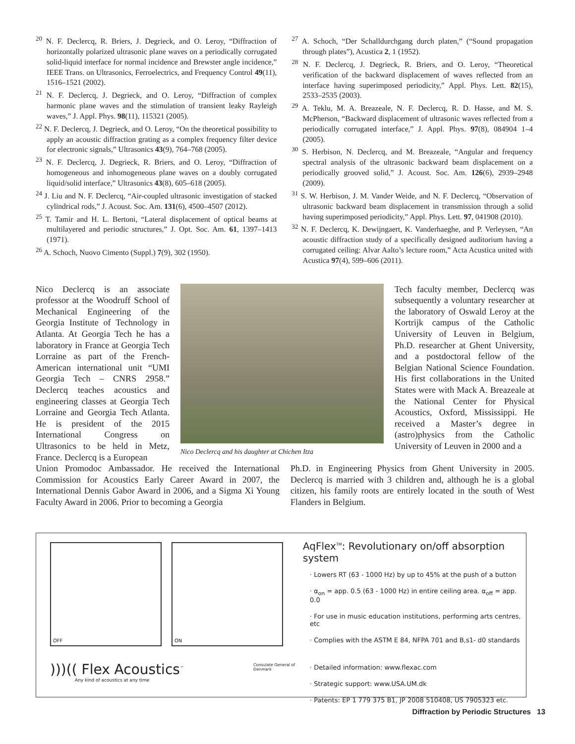<sup>20</sup> N. F. Declercq, R. Briers, J. Degrieck, and O. Leroy, “Diffraction of horizontally polarized ultrasonic plane waves on a periodically corrugated solid-liquid interface for normal incidence and Brewster angle incidence,” IEEE Trans. on Ultrasonics, Ferroelectrics, and Frequency Control 49(11), 1516–1521 (2002).
<sup>21</sup> N. F. Declercq, J. Degrieck, and O. Leroy, “Diffraction of complex harmonic plane waves and the stimulation of transient leaky Rayleigh waves,” J. Appl. Phys. 98(11), 115321 (2005).
<sup>22</sup> N. F. Declercq, J. Degrieck, and O. Leroy, “On the theoretical possibility to apply an acoustic diffraction grating as a complex frequency filter device for electronic signals,” Ultrasonics 43(9), 764–768 (2005).
<sup>23</sup> N. F. Declercq, J. Degrieck, R. Briers, and O. Leroy, “Diffraction of homogeneous and inhomogeneous plane waves on a doubly corrugated liquid/solid interface,” Ultrasonics 43(8), 605–618 (2005).
<sup>24</sup> J. Liu and N. F. Declercq, “Air-coupled ultrasonic investigation of stacked cylindrical rods,” J. Acoust. Soc. Am. 131(6), 4500–4507 (2012).
<sup>25</sup> T. Tamir and H. L. Bertoni, “Lateral displacement of optical beams at multilayered and periodic structures,” J. Opt. Soc. Am. 61, 1397–1413 (1971).
<sup>26</sup> A. Schoch, Nuovo Cimento (Suppl.) 7(9), 302 (1950).
<sup>27</sup> A. Schoch, “Der Schalldurchgang durch platen,” (“Sound propagation through plates”), Acustica 2, 1 (1952).
<sup>28</sup> N. F. Declercq, J. Degrieck, R. Briers, and O. Leroy, “Theoretical verification of the backward displacement of waves reflected from an interface having superimposed periodicity,” Appl. Phys. Lett. 82(15), 2533–2535 (2003).
<sup>29</sup> A. Teklu, M. A. Breazeale, N. F. Declercq, R. D. Hasse, and M. S. McPherson, “Backward displacement of ultrasonic waves reflected from a periodically corrugated interface,” J. Appl. Phys. 97(8), 084904 1–4 (2005).
<sup>30</sup> S. Herbison, N. Declercq, and M. Breazeale, “Angular and frequency spectral analysis of the ultrasonic backward beam displacement on a periodically grooved solid,” J. Acoust. Soc. Am. 126(6), 2939–2948 (2009).
<sup>31</sup> S. W. Herbison, J. M. Vander Weide, and N. F. Declercq, “Observation of ultrasonic backward beam displacement in transmission through a solid having superimposed periodicity,” Appl. Phys. Lett. 97, 041908 (2010).
<sup>32</sup> N. F. Declercq, K. Dewijngaert, K. Vanderhaeghe, and P. Verleysen, “An acoustic diffraction study of a specifically designed auditorium having a corrugated ceiling: Alvar Aalto’s lecture room,” Acta Acustica united with Acustica 97(4), 599–606 (2011).
Nico Declercq is an associate professor at the Woodruff School of Mechanical Engineering of the Georgia Institute of Technology in Atlanta. At Georgia Tech he has a laboratory in France at Georgia Tech Lorraine as part of the French-American international unit “UMI Georgia Tech – CNRS 2958.” Declercq teaches acoustics and engineering classes at Georgia Tech Lorraine and Georgia Tech Atlanta. He is president of the 2015 International Congress on Ultrasonics to be held in Metz, France. Declercq is a European
Nico Declercq and his daughter at Chichen Itza
Tech faculty member, Declercq was subsequently a voluntary researcher at the laboratory of Oswald Leroy at the Kortrijk campus of the Catholic University of Leuven in Belgium, Ph.D. researcher at Ghent University, and a postdoctoral fellow of the Belgian National Science Foundation. His first collaborations in the United States were with Mack A. Breazeale at the National Center for Physical Acoustics, Oxford, Mississippi. He received a Master’s degree in (astro)physics from the Catholic University of Leuven in 2000 and a
Union Promodoc Ambassador. He received the International Commission for Acoustics Early Career Award in 2007, the International Dennis Gabor Award in 2006, and a Sigma Xi Young Faculty Award in 2006. Prior to becoming a Georgia
Ph.D. in Engineering Physics from Ghent University in 2005. Declercq is married with 3 children and, although he is a global citizen, his family roots are entirely located in the south of West Flanders in Belgium.
OFF ON
)))(( Flex Acoustics<sup>™</sup>
Any kind of acoustics at any time
Consulate General of Denmark
AqFlex<sup>TM</sup>: Revolutionary on/off absorption system
· Lowers RT (63 - 1000 Hz) by up to 45% at the push of a button
· α<sub>on</sub> = app. 0.5 (63 - 1000 Hz) in entire ceiling area. α<sub>off</sub> = app. 0.0
· For use in music education institutions, performing arts centres, etc
· Complies with the ASTM E 84, NFPA 701 and B,s1- d0 standards
· Detailed information: www.flexac.com
· Strategic support: www.USA.UM.dk
· Patents: EP 1 779 375 B1, JP 2008 510408, US 7905323 etc.
Diffraction by Periodic Structures 13